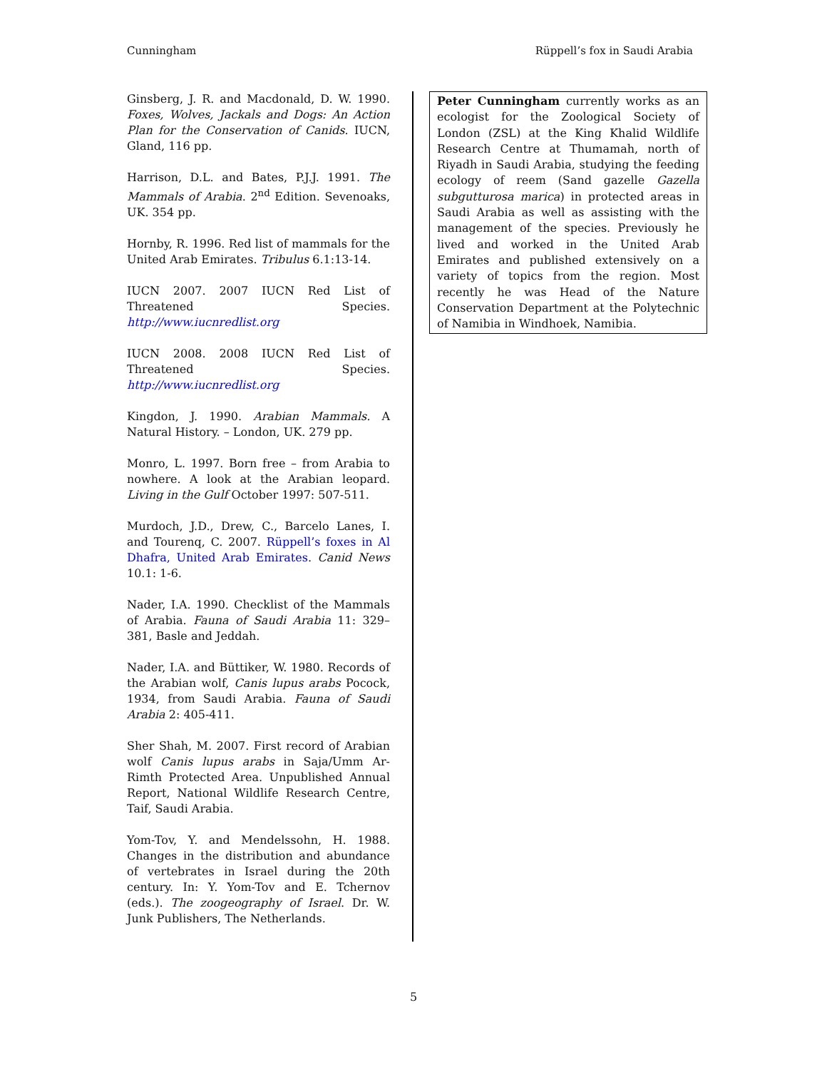Cunningham Rüppell’s fox in Saudi Arabia
Ginsberg, J. R. and Macdonald, D. W. 1990. Foxes, Wolves, Jackals and Dogs: An Action Plan for the Conservation of Canids. IUCN, Gland, 116 pp.
Harrison, D.L. and Bates, P.J.J. 1991. The Mammals of Arabia. 2<sup>nd</sup> Edition. Sevenoaks, UK. 354 pp.
Hornby, R. 1996. Red list of mammals for the United Arab Emirates. Tribulus 6.1:13-14.
IUCN 2007. 2007 IUCN Red List of Threatened Species. http://www.iucnredlist.org
IUCN 2008. 2008 IUCN Red List of Threatened Species. http://www.iucnredlist.org
Kingdon, J. 1990. Arabian Mammals. A Natural History. – London, UK. 279 pp.
Monro, L. 1997. Born free – from Arabia to nowhere. A look at the Arabian leopard. Living in the Gulf October 1997: 507-511.
Murdoch, J.D., Drew, C., Barcelo Lanes, I. and Tourenq, C. 2007. Rüppell’s foxes in Al Dhafra, United Arab Emirates. Canid News 10.1: 1-6.
Nader, I.A. 1990. Checklist of the Mammals of Arabia. Fauna of Saudi Arabia 11: 329–381, Basle and Jeddah.
Nader, I.A. and Büttiker, W. 1980. Records of the Arabian wolf, Canis lupus arabs Pocock, 1934, from Saudi Arabia. Fauna of Saudi Arabia 2: 405-411.
Sher Shah, M. 2007. First record of Arabian wolf Canis lupus arabs in Saja/Umm Ar-Rimth Protected Area. Unpublished Annual Report, National Wildlife Research Centre, Taif, Saudi Arabia.
Yom-Tov, Y. and Mendelssohn, H. 1988. Changes in the distribution and abundance of vertebrates in Israel during the 20th century. In: Y. Yom-Tov and E. Tchernov (eds.). The zoogeography of Israel. Dr. W. Junk Publishers, The Netherlands.
Peter Cunningham currently works as an ecologist for the Zoological Society of London (ZSL) at the King Khalid Wildlife Research Centre at Thumamah, north of Riyadh in Saudi Arabia, studying the feeding ecology of reem (Sand gazelle Gazella subgutturosa marica) in protected areas in Saudi Arabia as well as assisting with the management of the species. Previously he lived and worked in the United Arab Emirates and published extensively on a variety of topics from the region. Most recently he was Head of the Nature Conservation Department at the Polytechnic of Namibia in Windhoek, Namibia.
5